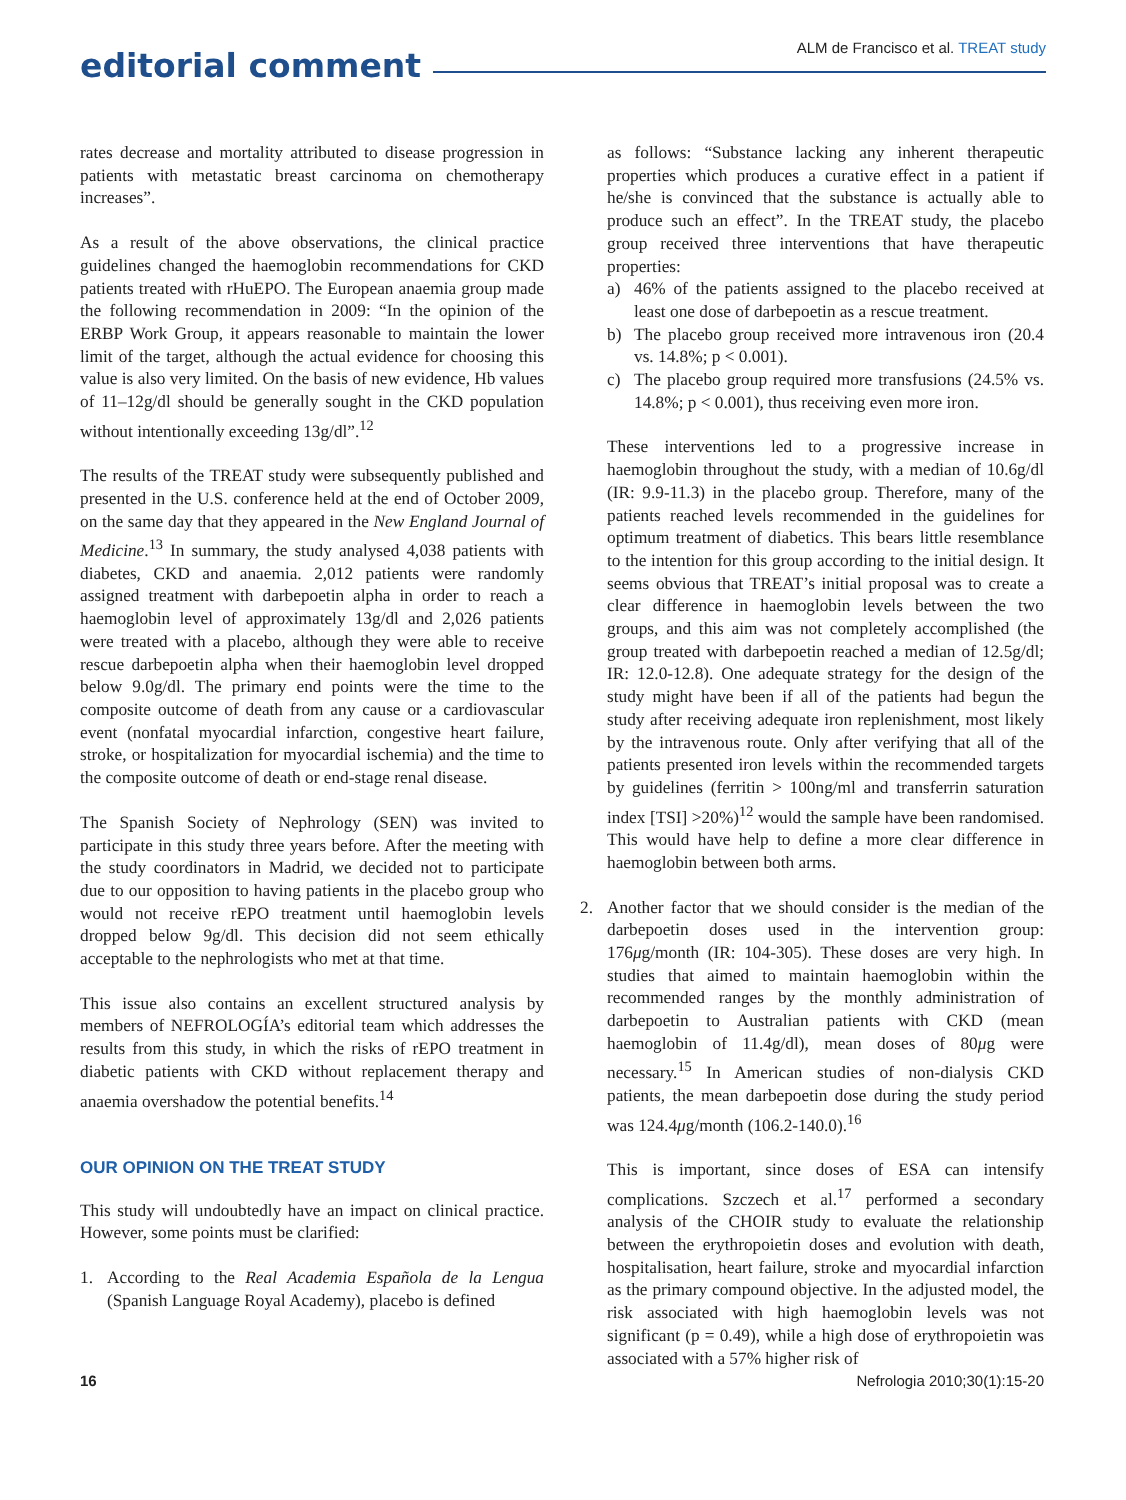editorial comment
ALM de Francisco et al. TREAT study
rates decrease and mortality attributed to disease progression in patients with metastatic breast carcinoma on chemotherapy increases”.
As a result of the above observations, the clinical practice guidelines changed the haemoglobin recommendations for CKD patients treated with rHuEPO. The European anaemia group made the following recommendation in 2009: “In the opinion of the ERBP Work Group, it appears reasonable to maintain the lower limit of the target, although the actual evidence for choosing this value is also very limited. On the basis of new evidence, Hb values of 11–12g/dl should be generally sought in the CKD population without intentionally exceeding 13g/dl”.<sup>12</sup>
The results of the TREAT study were subsequently published and presented in the U.S. conference held at the end of October 2009, on the same day that they appeared in the New England Journal of Medicine.<sup>13</sup> In summary, the study analysed 4,038 patients with diabetes, CKD and anaemia. 2,012 patients were randomly assigned treatment with darbepoetin alpha in order to reach a haemoglobin level of approximately 13g/dl and 2,026 patients were treated with a placebo, although they were able to receive rescue darbepoetin alpha when their haemoglobin level dropped below 9.0g/dl. The primary end points were the time to the composite outcome of death from any cause or a cardiovascular event (nonfatal myocardial infarction, congestive heart failure, stroke, or hospitalization for myocardial ischemia) and the time to the composite outcome of death or end-stage renal disease.
The Spanish Society of Nephrology (SEN) was invited to participate in this study three years before. After the meeting with the study coordinators in Madrid, we decided not to participate due to our opposition to having patients in the placebo group who would not receive rEPO treatment until haemoglobin levels dropped below 9g/dl. This decision did not seem ethically acceptable to the nephrologists who met at that time.
This issue also contains an excellent structured analysis by members of NEFROLOGÍA’s editorial team which addresses the results from this study, in which the risks of rEPO treatment in diabetic patients with CKD without replacement therapy and anaemia overshadow the potential benefits.<sup>14</sup>
OUR OPINION ON THE TREAT STUDY
This study will undoubtedly have an impact on clinical practice. However, some points must be clarified:
1. According to the Real Academia Española de la Lengua (Spanish Language Royal Academy), placebo is defined
as follows: “Substance lacking any inherent therapeutic properties which produces a curative effect in a patient if he/she is convinced that the substance is actually able to produce such an effect”. In the TREAT study, the placebo group received three interventions that have therapeutic properties:
a) 46% of the patients assigned to the placebo received at least one dose of darbepoetin as a rescue treatment.
b) The placebo group received more intravenous iron (20.4 vs. 14.8%; p < 0.001).
c) The placebo group required more transfusions (24.5% vs. 14.8%; p < 0.001), thus receiving even more iron.
These interventions led to a progressive increase in haemoglobin throughout the study, with a median of 10.6g/dl (IR: 9.9-11.3) in the placebo group. Therefore, many of the patients reached levels recommended in the guidelines for optimum treatment of diabetics. This bears little resemblance to the intention for this group according to the initial design. It seems obvious that TREAT’s initial proposal was to create a clear difference in haemoglobin levels between the two groups, and this aim was not completely accomplished (the group treated with darbepoetin reached a median of 12.5g/dl; IR: 12.0-12.8). One adequate strategy for the design of the study might have been if all of the patients had begun the study after receiving adequate iron replenishment, most likely by the intravenous route. Only after verifying that all of the patients presented iron levels within the recommended targets by guidelines (ferritin > 100ng/ml and transferrin saturation index [TSI] >20%)<sup>12</sup> would the sample have been randomised. This would have help to define a more clear difference in haemoglobin between both arms.
2. Another factor that we should consider is the median of the darbepoetin doses used in the intervention group: 176μg/month (IR: 104-305). These doses are very high. In studies that aimed to maintain haemoglobin within the recommended ranges by the monthly administration of darbepoetin to Australian patients with CKD (mean haemoglobin of 11.4g/dl), mean doses of 80μg were necessary.<sup>15</sup> In American studies of non-dialysis CKD patients, the mean darbepoetin dose during the study period was 124.4μg/month (106.2-140.0).<sup>16</sup>
This is important, since doses of ESA can intensify complications. Szczech et al.<sup>17</sup> performed a secondary analysis of the CHOIR study to evaluate the relationship between the erythropoietin doses and evolution with death, hospitalisation, heart failure, stroke and myocardial infarction as the primary compound objective. In the adjusted model, the risk associated with high haemoglobin levels was not significant (p = 0.49), while a high dose of erythropoietin was associated with a 57% higher risk of
16 Nefrologia 2010;30(1):15-20